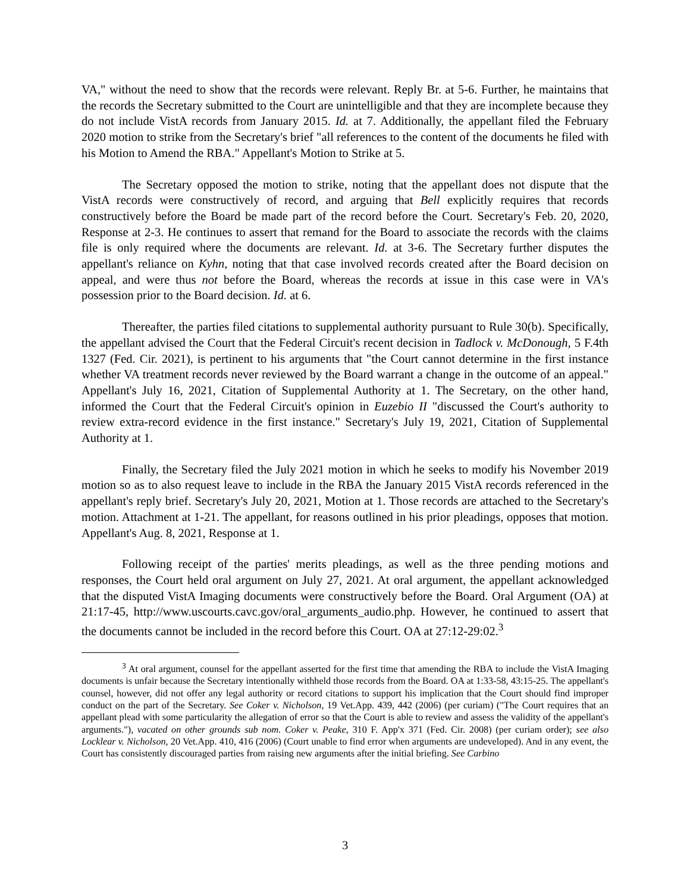VA," without the need to show that the records were relevant. Reply Br. at 5-6. Further, he maintains that the records the Secretary submitted to the Court are unintelligible and that they are incomplete because they do not include VistA records from January 2015. Id. at 7. Additionally, the appellant filed the February 2020 motion to strike from the Secretary's brief "all references to the content of the documents he filed with his Motion to Amend the RBA." Appellant's Motion to Strike at 5.
The Secretary opposed the motion to strike, noting that the appellant does not dispute that the VistA records were constructively of record, and arguing that Bell explicitly requires that records constructively before the Board be made part of the record before the Court. Secretary's Feb. 20, 2020, Response at 2-3. He continues to assert that remand for the Board to associate the records with the claims file is only required where the documents are relevant. Id. at 3-6. The Secretary further disputes the appellant's reliance on Kyhn, noting that that case involved records created after the Board decision on appeal, and were thus not before the Board, whereas the records at issue in this case were in VA's possession prior to the Board decision. Id. at 6.
Thereafter, the parties filed citations to supplemental authority pursuant to Rule 30(b). Specifically, the appellant advised the Court that the Federal Circuit's recent decision in Tadlock v. McDonough, 5 F.4th 1327 (Fed. Cir. 2021), is pertinent to his arguments that "the Court cannot determine in the first instance whether VA treatment records never reviewed by the Board warrant a change in the outcome of an appeal." Appellant's July 16, 2021, Citation of Supplemental Authority at 1. The Secretary, on the other hand, informed the Court that the Federal Circuit's opinion in Euzebio II "discussed the Court's authority to review extra-record evidence in the first instance." Secretary's July 19, 2021, Citation of Supplemental Authority at 1.
Finally, the Secretary filed the July 2021 motion in which he seeks to modify his November 2019 motion so as to also request leave to include in the RBA the January 2015 VistA records referenced in the appellant's reply brief. Secretary's July 20, 2021, Motion at 1. Those records are attached to the Secretary's motion. Attachment at 1-21. The appellant, for reasons outlined in his prior pleadings, opposes that motion. Appellant's Aug. 8, 2021, Response at 1.
Following receipt of the parties' merits pleadings, as well as the three pending motions and responses, the Court held oral argument on July 27, 2021. At oral argument, the appellant acknowledged that the disputed VistA Imaging documents were constructively before the Board. Oral Argument (OA) at 21:17-45, http://www.uscourts.cavc.gov/oral_arguments_audio.php. However, he continued to assert that the documents cannot be included in the record before this Court. OA at 27:12-29:02.<sup>3</sup>
<sup>3</sup> At oral argument, counsel for the appellant asserted for the first time that amending the RBA to include the VistA Imaging documents is unfair because the Secretary intentionally withheld those records from the Board. OA at 1:33-58, 43:15-25. The appellant's counsel, however, did not offer any legal authority or record citations to support his implication that the Court should find improper conduct on the part of the Secretary. See Coker v. Nicholson, 19 Vet.App. 439, 442 (2006) (per curiam) ("The Court requires that an appellant plead with some particularity the allegation of error so that the Court is able to review and assess the validity of the appellant's arguments."), vacated on other grounds sub nom. Coker v. Peake, 310 F. App'x 371 (Fed. Cir. 2008) (per curiam order); see also Locklear v. Nicholson, 20 Vet.App. 410, 416 (2006) (Court unable to find error when arguments are undeveloped). And in any event, the Court has consistently discouraged parties from raising new arguments after the initial briefing. See Carbino
3